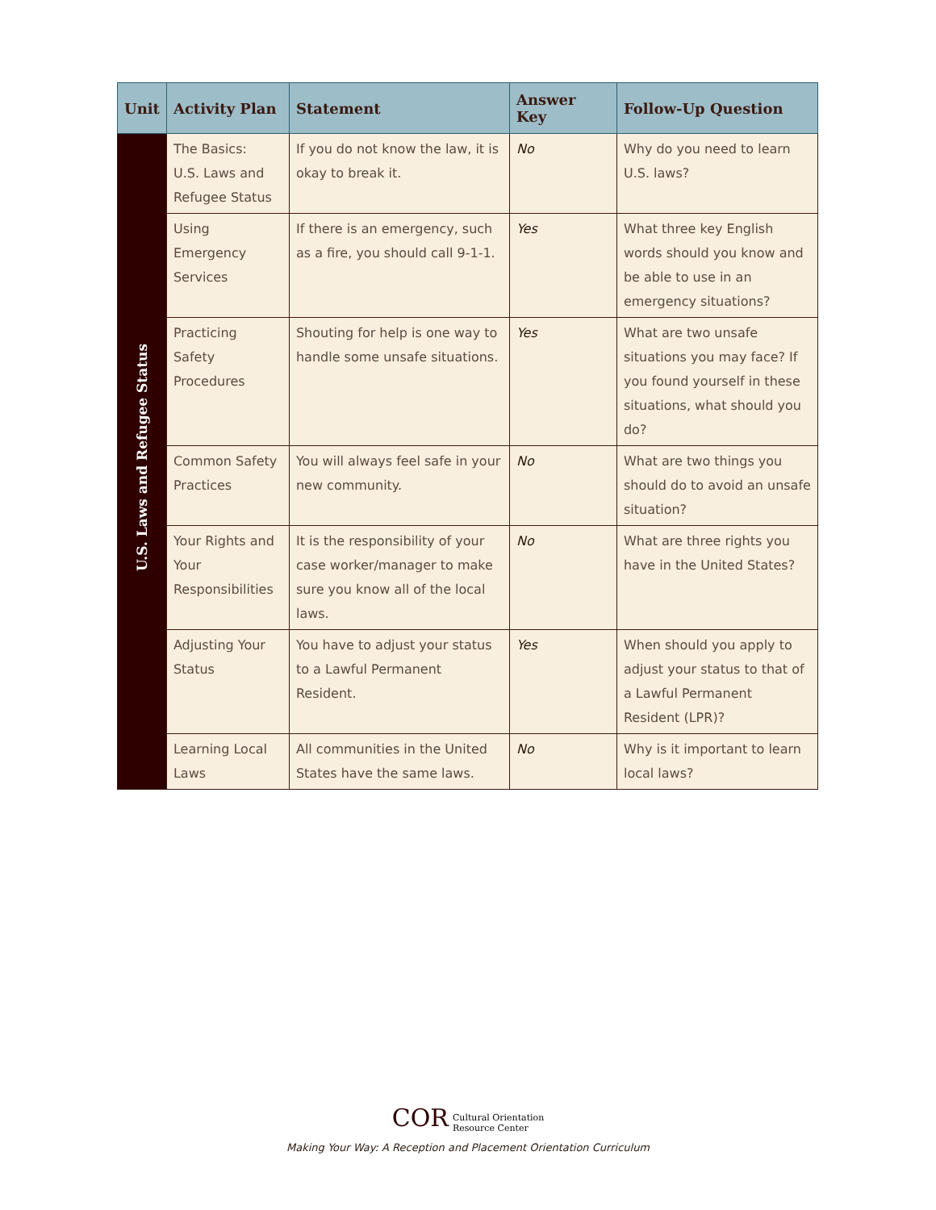| Unit | Activity Plan | Statement | Answer Key | Follow-Up Question |
| --- | --- | --- | --- | --- |
| U.S. Laws and Refugee Status | The Basics: U.S. Laws and Refugee Status | If you do not know the law, it is okay to break it. | No | Why do you need to learn U.S. laws? |
| | Using Emergency Services | If there is an emergency, such as a fire, you should call 9-1-1. | Yes | What three key English words should you know and be able to use in an emergency situations? |
| | Practicing Safety Procedures | Shouting for help is one way to handle some unsafe situations. | Yes | What are two unsafe situations you may face? If you found yourself in these situations, what should you do? |
| | Common Safety Practices | You will always feel safe in your new community. | No | What are two things you should do to avoid an unsafe situation? |
| | Your Rights and Your Responsibilities | It is the responsibility of your case worker/manager to make sure you know all of the local laws. | No | What are three rights you have in the United States? |
| | Adjusting Your Status | You have to adjust your status to a Lawful Permanent Resident. | Yes | When should you apply to adjust your status to that of a Lawful Permanent Resident (LPR)? |
| | Learning Local Laws | All communities in the United States have the same laws. | No | Why is it important to learn local laws? |
COR Cultural Orientation
Resource Center
Making Your Way: A Reception and Placement Orientation Curriculum